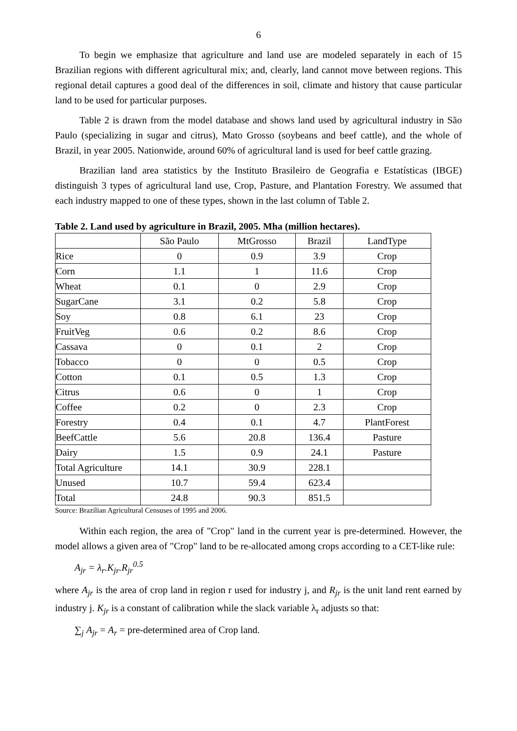6
To begin we emphasize that agriculture and land use are modeled separately in each of 15 Brazilian regions with different agricultural mix; and, clearly, land cannot move between regions. This regional detail captures a good deal of the differences in soil, climate and history that cause particular land to be used for particular purposes.
Table 2 is drawn from the model database and shows land used by agricultural industry in São Paulo (specializing in sugar and citrus), Mato Grosso (soybeans and beef cattle), and the whole of Brazil, in year 2005. Nationwide, around 60% of agricultural land is used for beef cattle grazing.
Brazilian land area statistics by the Instituto Brasileiro de Geografia e Estatísticas (IBGE) distinguish 3 types of agricultural land use, Crop, Pasture, and Plantation Forestry. We assumed that each industry mapped to one of these types, shown in the last column of Table 2.
Table 2. Land used by agriculture in Brazil, 2005. Mha (million hectares).
| | São Paulo | MtGrosso | Brazil | LandType |
| Rice | 0 | 0.9 | 3.9 | Crop |
| Corn | 1.1 | 1 | 11.6 | Crop |
| Wheat | 0.1 | 0 | 2.9 | Crop |
| SugarCane | 3.1 | 0.2 | 5.8 | Crop |
| Soy | 0.8 | 6.1 | 23 | Crop |
| FruitVeg | 0.6 | 0.2 | 8.6 | Crop |
| Cassava | 0 | 0.1 | 2 | Crop |
| Tobacco | 0 | 0 | 0.5 | Crop |
| Cotton | 0.1 | 0.5 | 1.3 | Crop |
| Citrus | 0.6 | 0 | 1 | Crop |
| Coffee | 0.2 | 0 | 2.3 | Crop |
| Forestry | 0.4 | 0.1 | 4.7 | PlantForest |
| BeefCattle | 5.6 | 20.8 | 136.4 | Pasture |
| Dairy | 1.5 | 0.9 | 24.1 | Pasture |
| Total Agriculture | 14.1 | 30.9 | 228.1 | |
| Unused | 10.7 | 59.4 | 623.4 | |
| Total | 24.8 | 90.3 | 851.5 | |
Source: Brazilian Agricultural Censuses of 1995 and 2006.
Within each region, the area of "Crop" land in the current year is pre-determined. However, the model allows a given area of "Crop" land to be re-allocated among crops according to a CET-like rule:
A<sub>jr</sub> = λ<sub>r</sub>.K<sub>jr</sub>.R<sub>jr</sub><sup>0.5</sup>
where A<sub>jr</sub> is the area of crop land in region r used for industry j, and R<sub>jr</sub> is the unit land rent earned by industry j. K<sub>jr</sub> is a constant of calibration while the slack variable λ<sub>r</sub> adjusts so that:
∑<sub>j</sub> A<sub>jr</sub> = A<sub>r</sub> = pre-determined area of Crop land.